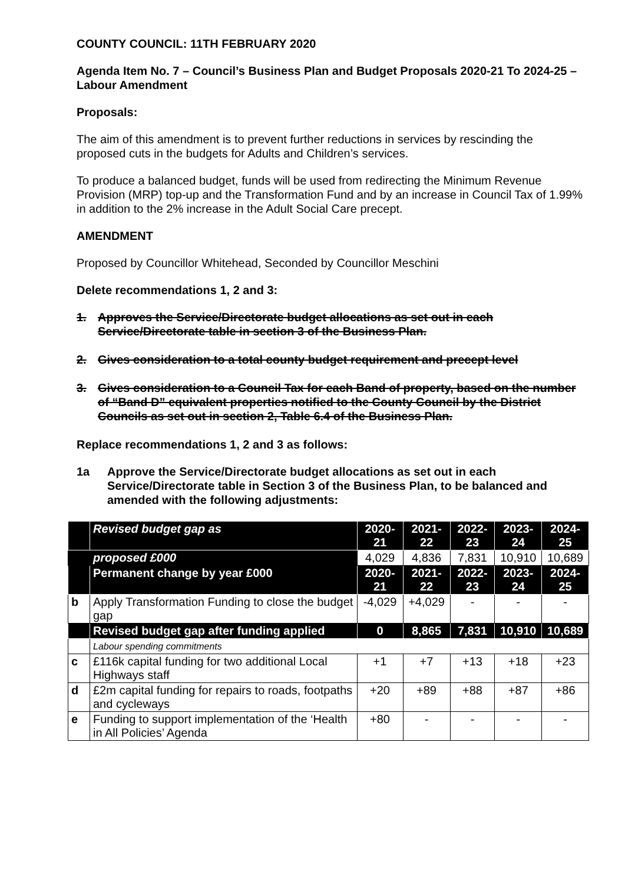COUNTY COUNCIL: 11TH FEBRUARY 2020
Agenda Item No. 7 – Council’s Business Plan and Budget Proposals 2020-21 To 2024-25 – Labour Amendment
Proposals:
The aim of this amendment is to prevent further reductions in services by rescinding the proposed cuts in the budgets for Adults and Children’s services.
To produce a balanced budget, funds will be used from redirecting the Minimum Revenue Provision (MRP) top-up and the Transformation Fund and by an increase in Council Tax of 1.99% in addition to the 2% increase in the Adult Social Care precept.
AMENDMENT
Proposed by Councillor Whitehead, Seconded by Councillor Meschini
Delete recommendations 1, 2 and 3:
1. Approves the Service/Directorate budget allocations as set out in each Service/Directorate table in section 3 of the Business Plan.
2. Gives consideration to a total county budget requirement and precept level
3. Gives consideration to a Council Tax for each Band of property, based on the number of “Band D” equivalent properties notified to the County Council by the District Councils as set out in section 2, Table 6.4 of the Business Plan.
Replace recommendations 1, 2 and 3 as follows:
1a Approve the Service/Directorate budget allocations as set out in each Service/Directorate table in Section 3 of the Business Plan, to be balanced and amended with the following adjustments:
| | Revised budget gap as | 2020-21 | 2021-22 | 2022-23 | 2023-24 | 2024-25 |
| | proposed £000 | 4,029 | 4,836 | 7,831 | 10,910 | 10,689 |
| | Permanent change by year £000 | 2020-21 | 2021-22 | 2022-23 | 2023-24 | 2024-25 |
| b | Apply Transformation Funding to close the budget gap | -4,029 | +4,029 | - | - | - |
| | Revised budget gap after funding applied | 0 | 8,865 | 7,831 | 10,910 | 10,689 |
| | Labour spending commitments | | | | | |
| c | £116k capital funding for two additional Local Highways staff | +1 | +7 | +13 | +18 | +23 |
| d | £2m capital funding for repairs to roads, footpaths and cycleways | +20 | +89 | +88 | +87 | +86 |
| e | Funding to support implementation of the ‘Health in All Policies’ Agenda | +80 | - | - | - | - |